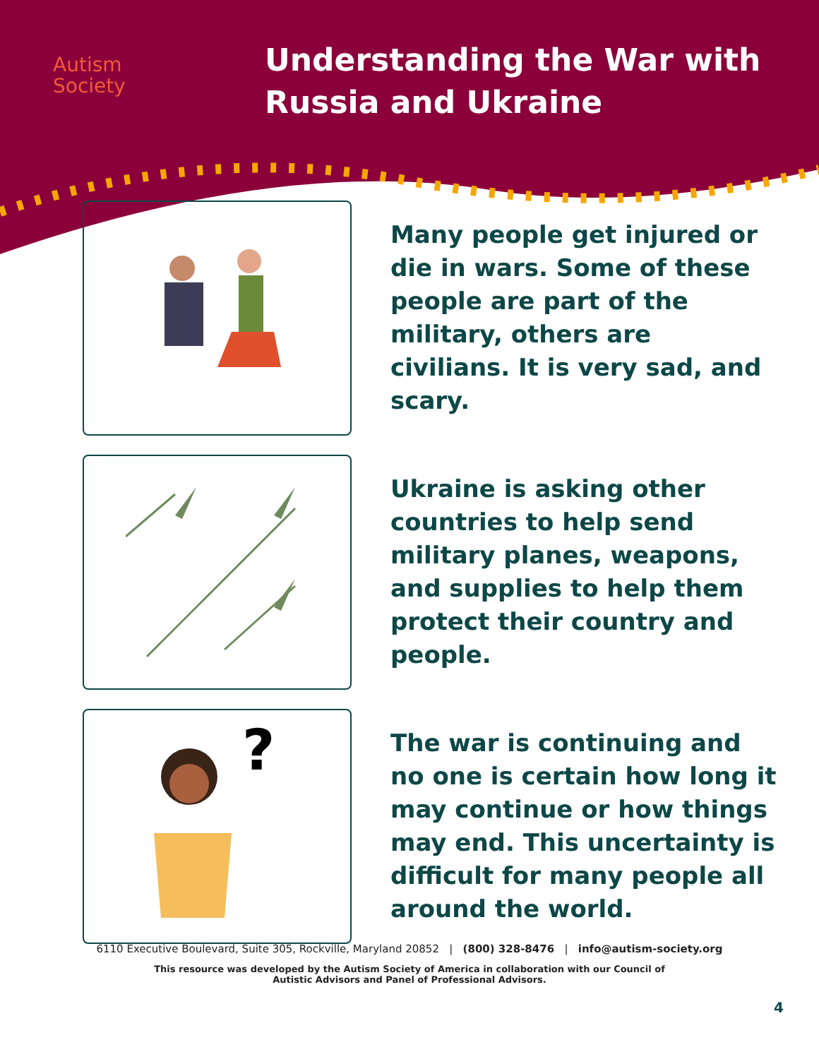Autism
Society
Understanding the War with
Russia and Ukraine
Many people get injured or die in wars. Some of these people are part of the military, others are civilians. It is very sad, and scary.
Ukraine is asking other countries to help send military planes, weapons, and supplies to help them protect their country and people.
?
The war is continuing and no one is certain how long it may continue or how things may end. This uncertainty is difficult for many people all around the world.
6110 Executive Boulevard, Suite 305, Rockville, Maryland 20852 | (800) 328-8476 | info@autism-society.org
This resource was developed by the Autism Society of America in collaboration with our Council of Autistic Advisors and Panel of Professional Advisors.
4